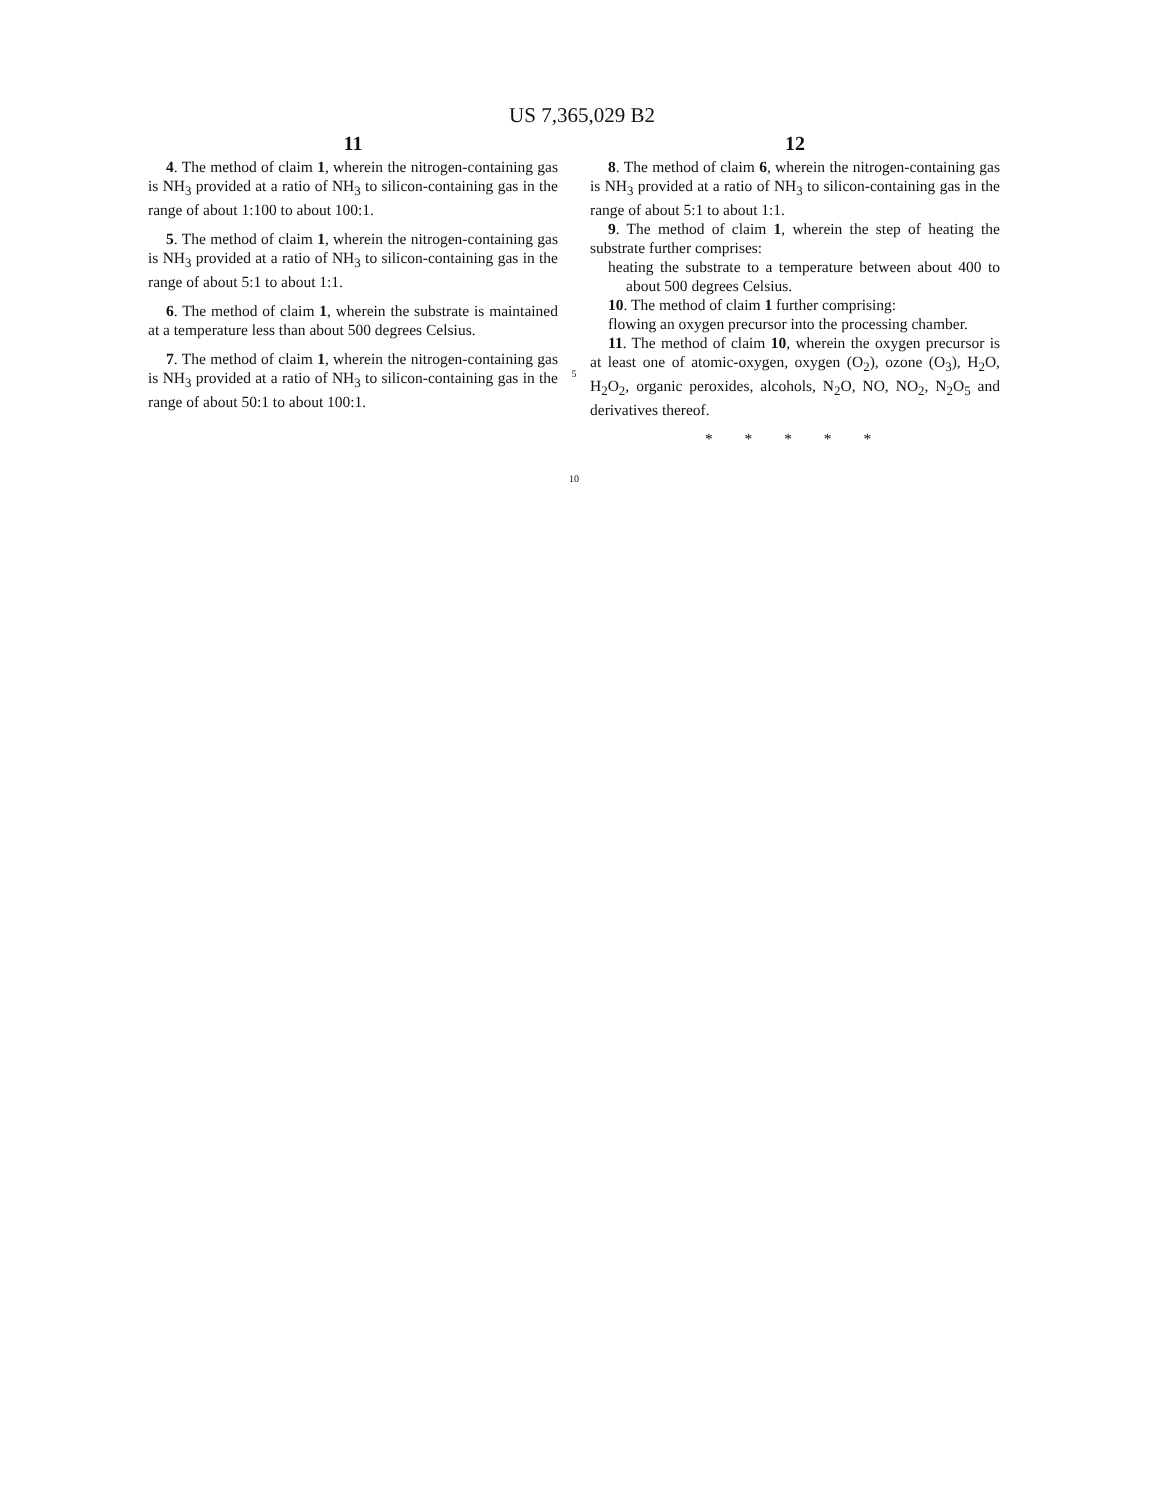US 7,365,029 B2
11
4. The method of claim 1, wherein the nitrogen-containing gas is NH<sub>3</sub> provided at a ratio of NH<sub>3</sub> to silicon-containing gas in the range of about 1:100 to about 100:1.
5. The method of claim 1, wherein the nitrogen-containing gas is NH<sub>3</sub> provided at a ratio of NH<sub>3</sub> to silicon-containing gas in the range of about 5:1 to about 1:1.
6. The method of claim 1, wherein the substrate is maintained at a temperature less than about 500 degrees Celsius.
7. The method of claim 1, wherein the nitrogen-containing gas is NH<sub>3</sub> provided at a ratio of NH<sub>3</sub> to silicon-containing gas in the range of about 50:1 to about 100:1.
5
10
12
8. The method of claim 6, wherein the nitrogen-containing gas is NH<sub>3</sub> provided at a ratio of NH<sub>3</sub> to silicon-containing gas in the range of about 5:1 to about 1:1.
9. The method of claim 1, wherein the step of heating the substrate further comprises:
heating the substrate to a temperature between about 400 to about 500 degrees Celsius.
10. The method of claim 1 further comprising:
flowing an oxygen precursor into the processing chamber.
11. The method of claim 10, wherein the oxygen precursor is at least one of atomic-oxygen, oxygen (O<sub>2</sub>), ozone (O<sub>3</sub>), H<sub>2</sub>O, H<sub>2</sub>O<sub>2</sub>, organic peroxides, alcohols, N<sub>2</sub>O, NO, NO<sub>2</sub>, N<sub>2</sub>O<sub>5</sub> and derivatives thereof.
* * * * *